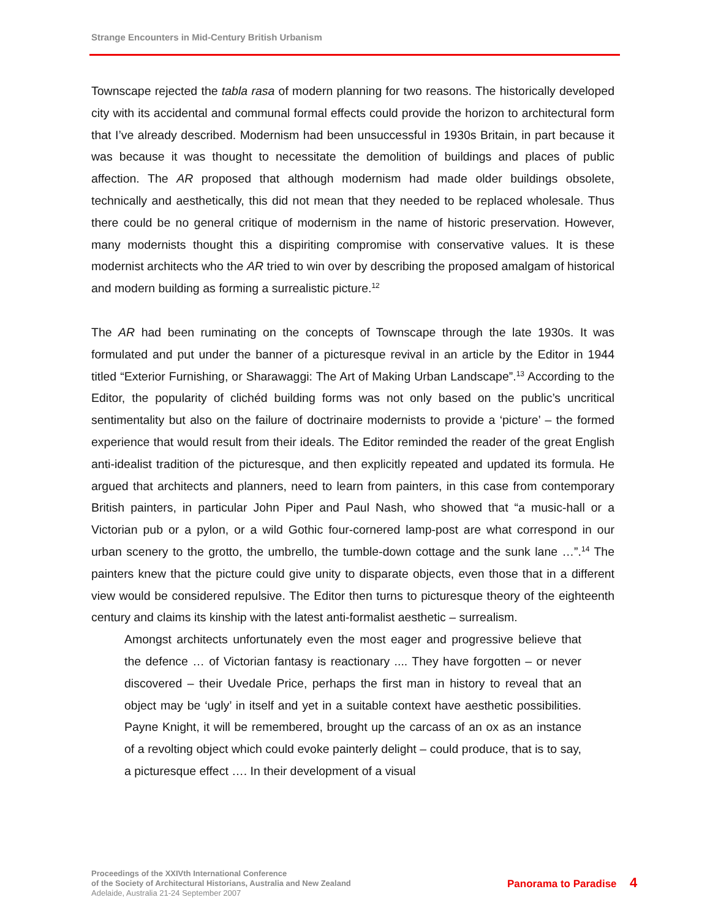Strange Encounters in Mid-Century British Urbanism
Townscape rejected the tabla rasa of modern planning for two reasons. The historically developed city with its accidental and communal formal effects could provide the horizon to architectural form that I’ve already described. Modernism had been unsuccessful in 1930s Britain, in part because it was because it was thought to necessitate the demolition of buildings and places of public affection. The AR proposed that although modernism had made older buildings obsolete, technically and aesthetically, this did not mean that they needed to be replaced wholesale. Thus there could be no general critique of modernism in the name of historic preservation. However, many modernists thought this a dispiriting compromise with conservative values. It is these modernist architects who the AR tried to win over by describing the proposed amalgam of historical and modern building as forming a surrealistic picture.<sup>12</sup>
The AR had been ruminating on the concepts of Townscape through the late 1930s. It was formulated and put under the banner of a picturesque revival in an article by the Editor in 1944 titled “Exterior Furnishing, or Sharawaggi: The Art of Making Urban Landscape”.<sup>13</sup> According to the Editor, the popularity of clichéd building forms was not only based on the public’s uncritical sentimentality but also on the failure of doctrinaire modernists to provide a ‘picture’ – the formed experience that would result from their ideals. The Editor reminded the reader of the great English anti-idealist tradition of the picturesque, and then explicitly repeated and updated its formula. He argued that architects and planners, need to learn from painters, in this case from contemporary British painters, in particular John Piper and Paul Nash, who showed that “a music-hall or a Victorian pub or a pylon, or a wild Gothic four-cornered lamp-post are what correspond in our urban scenery to the grotto, the umbrello, the tumble-down cottage and the sunk lane …”.<sup>14</sup> The painters knew that the picture could give unity to disparate objects, even those that in a different view would be considered repulsive. The Editor then turns to picturesque theory of the eighteenth century and claims its kinship with the latest anti-formalist aesthetic – surrealism.
Amongst architects unfortunately even the most eager and progressive believe that the defence … of Victorian fantasy is reactionary .... They have forgotten – or never discovered – their Uvedale Price, perhaps the first man in history to reveal that an object may be ‘ugly’ in itself and yet in a suitable context have aesthetic possibilities. Payne Knight, it will be remembered, brought up the carcass of an ox as an instance of a revolting object which could evoke painterly delight – could produce, that is to say, a picturesque effect …. In their development of a visual
Proceedings of the XXIVth International Conference
of the Society of Architectural Historians, Australia and New Zealand
Adelaide, Australia 21-24 September 2007
Panorama to Paradise 4